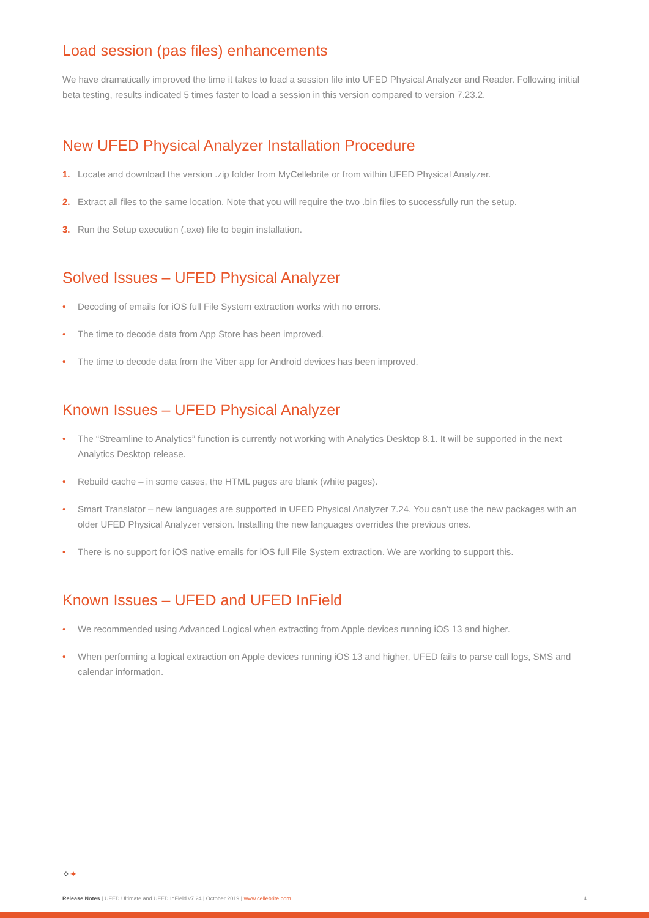Load session (pas files) enhancements
We have dramatically improved the time it takes to load a session file into UFED Physical Analyzer and Reader. Following initial beta testing, results indicated 5 times faster to load a session in this version compared to version 7.23.2.
New UFED Physical Analyzer Installation Procedure
1. Locate and download the version .zip folder from MyCellebrite or from within UFED Physical Analyzer.
2. Extract all files to the same location. Note that you will require the two .bin files to successfully run the setup.
3. Run the Setup execution (.exe) file to begin installation.
Solved Issues – UFED Physical Analyzer
• Decoding of emails for iOS full File System extraction works with no errors.
• The time to decode data from App Store has been improved.
• The time to decode data from the Viber app for Android devices has been improved.
Known Issues – UFED Physical Analyzer
• The “Streamline to Analytics” function is currently not working with Analytics Desktop 8.1. It will be supported in the next Analytics Desktop release.
• Rebuild cache – in some cases, the HTML pages are blank (white pages).
• Smart Translator – new languages are supported in UFED Physical Analyzer 7.24. You can’t use the new packages with an older UFED Physical Analyzer version. Installing the new languages overrides the previous ones.
• There is no support for iOS native emails for iOS full File System extraction. We are working to support this.
Known Issues – UFED and UFED InField
• We recommended using Advanced Logical when extracting from Apple devices running iOS 13 and higher.
• When performing a logical extraction on Apple devices running iOS 13 and higher, UFED fails to parse call logs, SMS and calendar information.
⁘✦
Release Notes | UFED Ultimate and UFED InField v7.24 | October 2019 | www.cellebrite.com 4